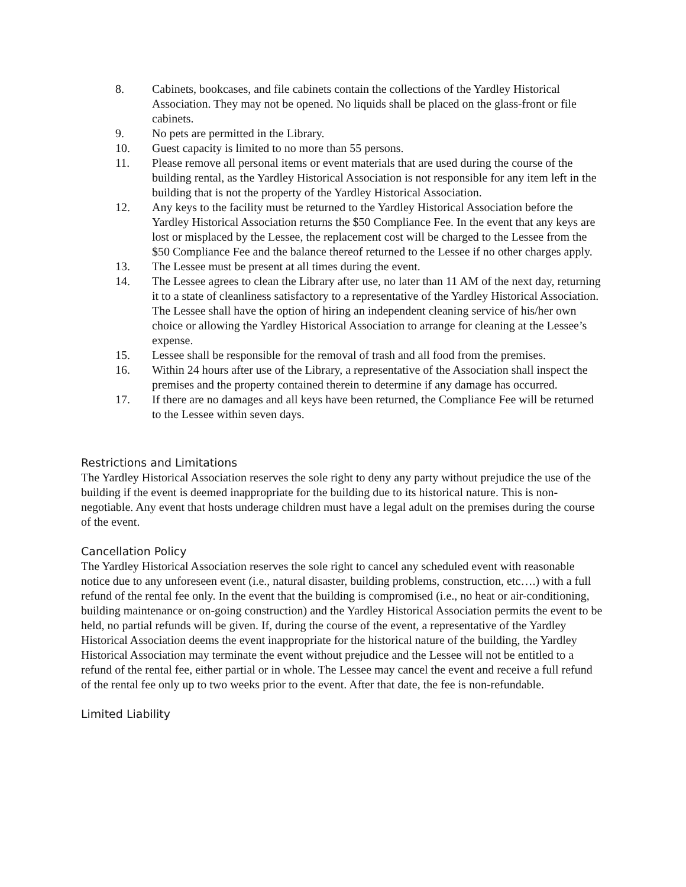8. Cabinets, bookcases, and file cabinets contain the collections of the Yardley Historical Association. They may not be opened. No liquids shall be placed on the glass-front or file cabinets.
9. No pets are permitted in the Library.
10. Guest capacity is limited to no more than 55 persons.
11. Please remove all personal items or event materials that are used during the course of the building rental, as the Yardley Historical Association is not responsible for any item left in the building that is not the property of the Yardley Historical Association.
12. Any keys to the facility must be returned to the Yardley Historical Association before the Yardley Historical Association returns the $50 Compliance Fee. In the event that any keys are lost or misplaced by the Lessee, the replacement cost will be charged to the Lessee from the $50 Compliance Fee and the balance thereof returned to the Lessee if no other charges apply.
13. The Lessee must be present at all times during the event.
14. The Lessee agrees to clean the Library after use, no later than 11 AM of the next day, returning it to a state of cleanliness satisfactory to a representative of the Yardley Historical Association. The Lessee shall have the option of hiring an independent cleaning service of his/her own choice or allowing the Yardley Historical Association to arrange for cleaning at the Lessee’s expense.
15. Lessee shall be responsible for the removal of trash and all food from the premises.
16. Within 24 hours after use of the Library, a representative of the Association shall inspect the premises and the property contained therein to determine if any damage has occurred.
17. If there are no damages and all keys have been returned, the Compliance Fee will be returned to the Lessee within seven days.
Restrictions and Limitations
The Yardley Historical Association reserves the sole right to deny any party without prejudice the use of the building if the event is deemed inappropriate for the building due to its historical nature. This is non-negotiable. Any event that hosts underage children must have a legal adult on the premises during the course of the event.
Cancellation Policy
The Yardley Historical Association reserves the sole right to cancel any scheduled event with reasonable notice due to any unforeseen event (i.e., natural disaster, building problems, construction, etc….) with a full refund of the rental fee only. In the event that the building is compromised (i.e., no heat or air-conditioning, building maintenance or on-going construction) and the Yardley Historical Association permits the event to be held, no partial refunds will be given. If, during the course of the event, a representative of the Yardley Historical Association deems the event inappropriate for the historical nature of the building, the Yardley Historical Association may terminate the event without prejudice and the Lessee will not be entitled to a refund of the rental fee, either partial or in whole. The Lessee may cancel the event and receive a full refund of the rental fee only up to two weeks prior to the event. After that date, the fee is non-refundable.
Limited Liability